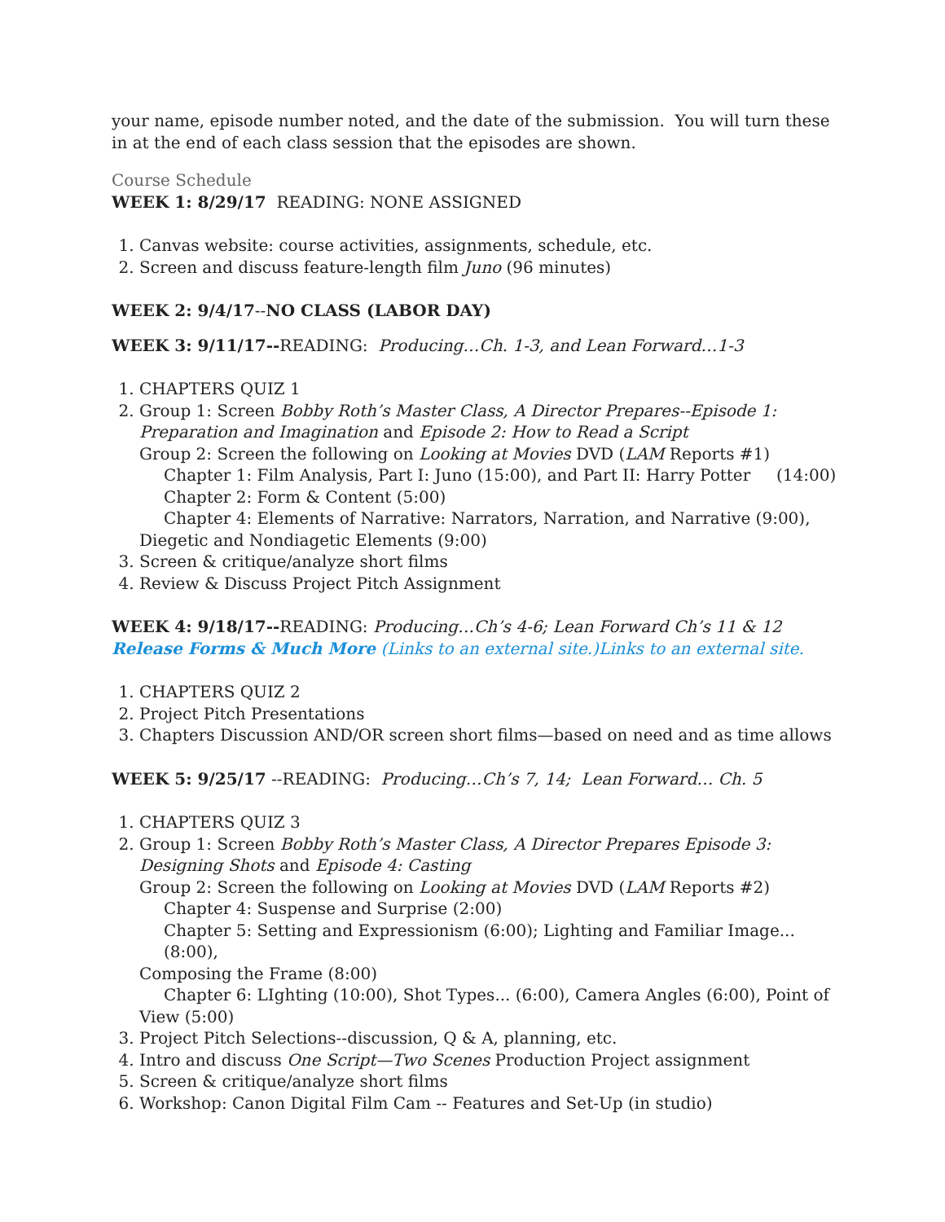your name, episode number noted, and the date of the submission. You will turn these in at the end of each class session that the episodes are shown.
Course Schedule
WEEK 1: 8/29/17 READING: NONE ASSIGNED
1. Canvas website: course activities, assignments, schedule, etc.
2. Screen and discuss feature-length film Juno (96 minutes)
WEEK 2: 9/4/17--NO CLASS (LABOR DAY)
WEEK 3: 9/11/17--READING: Producing…Ch. 1-3, and Lean Forward…1-3
1. CHAPTERS QUIZ 1
2. Group 1: Screen Bobby Roth’s Master Class, A Director Prepares--Episode 1: Preparation and Imagination and Episode 2: How to Read a Script
Group 2: Screen the following on Looking at Movies DVD (LAM Reports #1)
Chapter 1: Film Analysis, Part I: Juno (15:00), and Part II: Harry Potter (14:00)
Chapter 2: Form & Content (5:00)
Chapter 4: Elements of Narrative: Narrators, Narration, and Narrative (9:00),
Diegetic and Nondiagetic Elements (9:00)
3. Screen & critique/analyze short films
4. Review & Discuss Project Pitch Assignment
WEEK 4: 9/18/17--READING: Producing…Ch’s 4-6; Lean Forward Ch’s 11 & 12
Release Forms & Much More (Links to an external site.)Links to an external site.
1. CHAPTERS QUIZ 2
2. Project Pitch Presentations
3. Chapters Discussion AND/OR screen short films—based on need and as time allows
WEEK 5: 9/25/17 --READING: Producing…Ch’s 7, 14; Lean Forward… Ch. 5
1. CHAPTERS QUIZ 3
2. Group 1: Screen Bobby Roth’s Master Class, A Director Prepares Episode 3: Designing Shots and Episode 4: Casting
Group 2: Screen the following on Looking at Movies DVD (LAM Reports #2)
Chapter 4: Suspense and Surprise (2:00)
Chapter 5: Setting and Expressionism (6:00); Lighting and Familiar Image...(8:00),
Composing the Frame (8:00)
Chapter 6: LIghting (10:00), Shot Types... (6:00), Camera Angles (6:00), Point of
View (5:00)
3. Project Pitch Selections--discussion, Q & A, planning, etc.
4. Intro and discuss One Script—Two Scenes Production Project assignment
5. Screen & critique/analyze short films
6. Workshop: Canon Digital Film Cam -- Features and Set-Up (in studio)